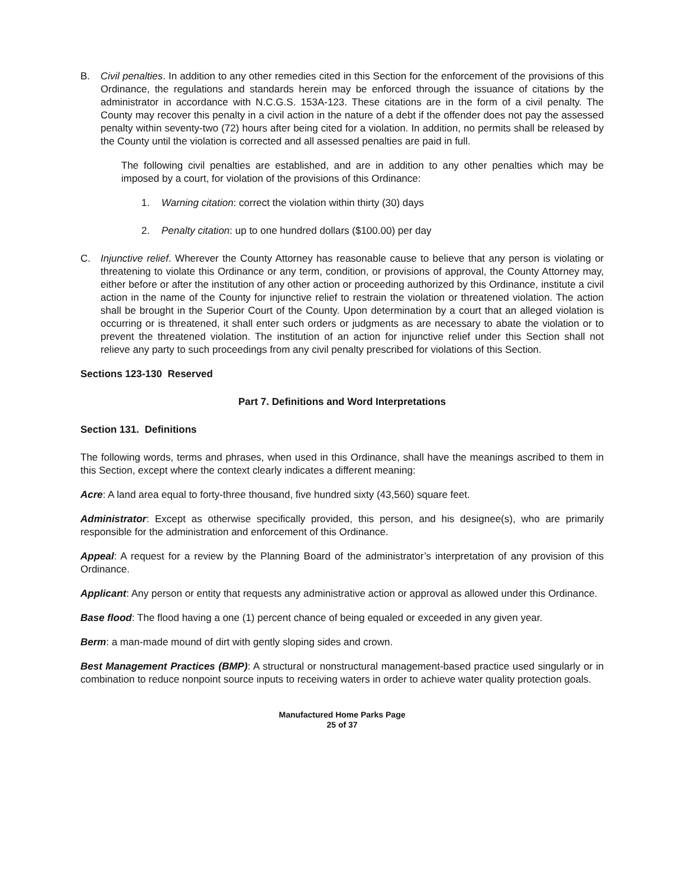B. Civil penalties. In addition to any other remedies cited in this Section for the enforcement of the provisions of this Ordinance, the regulations and standards herein may be enforced through the issuance of citations by the administrator in accordance with N.C.G.S. 153A-123. These citations are in the form of a civil penalty. The County may recover this penalty in a civil action in the nature of a debt if the offender does not pay the assessed penalty within seventy-two (72) hours after being cited for a violation. In addition, no permits shall be released by the County until the violation is corrected and all assessed penalties are paid in full.
The following civil penalties are established, and are in addition to any other penalties which may be imposed by a court, for violation of the provisions of this Ordinance:
1. Warning citation: correct the violation within thirty (30) days
2. Penalty citation: up to one hundred dollars ($100.00) per day
C. Injunctive relief. Wherever the County Attorney has reasonable cause to believe that any person is violating or threatening to violate this Ordinance or any term, condition, or provisions of approval, the County Attorney may, either before or after the institution of any other action or proceeding authorized by this Ordinance, institute a civil action in the name of the County for injunctive relief to restrain the violation or threatened violation. The action shall be brought in the Superior Court of the County. Upon determination by a court that an alleged violation is occurring or is threatened, it shall enter such orders or judgments as are necessary to abate the violation or to prevent the threatened violation. The institution of an action for injunctive relief under this Section shall not relieve any party to such proceedings from any civil penalty prescribed for violations of this Section.
Sections 123-130 Reserved
Part 7. Definitions and Word Interpretations
Section 131. Definitions
The following words, terms and phrases, when used in this Ordinance, shall have the meanings ascribed to them in this Section, except where the context clearly indicates a different meaning:
Acre: A land area equal to forty-three thousand, five hundred sixty (43,560) square feet.
Administrator: Except as otherwise specifically provided, this person, and his designee(s), who are primarily responsible for the administration and enforcement of this Ordinance.
Appeal: A request for a review by the Planning Board of the administrator’s interpretation of any provision of this Ordinance.
Applicant: Any person or entity that requests any administrative action or approval as allowed under this Ordinance.
Base flood: The flood having a one (1) percent chance of being equaled or exceeded in any given year.
Berm: a man-made mound of dirt with gently sloping sides and crown.
Best Management Practices (BMP): A structural or nonstructural management-based practice used singularly or in combination to reduce nonpoint source inputs to receiving waters in order to achieve water quality protection goals.
Manufactured Home Parks Page
25 of 37